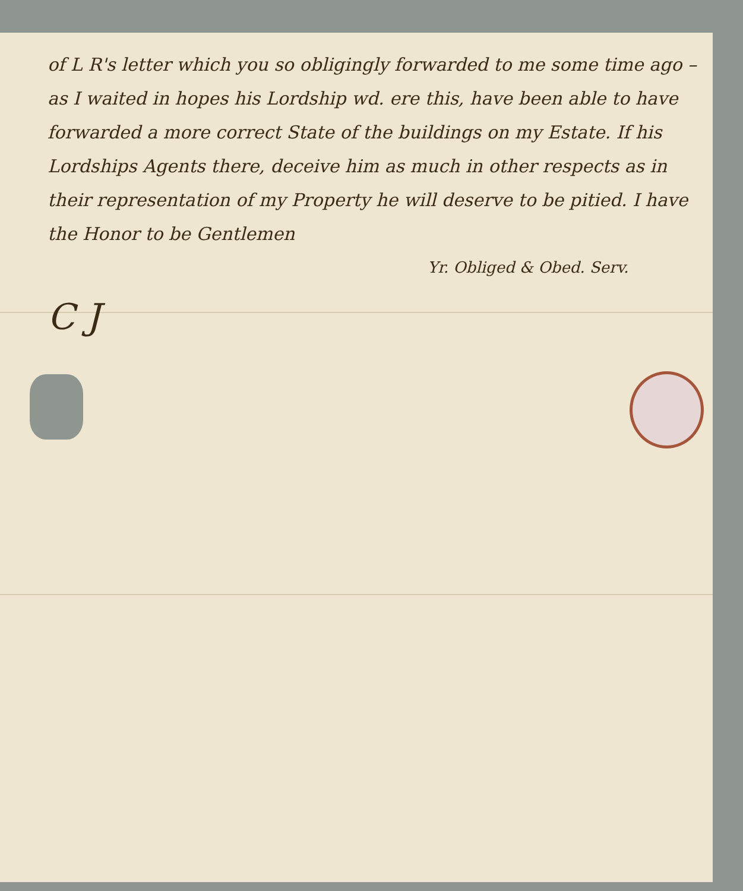of L R's letter which you so obligingly forwarded to me some time ago – as I waited in hopes his Lordship wd. ere this, have been able to have forwarded a more correct State of the buildings on my Estate. If his Lordships Agents there, deceive him as much in other respects as in their representation of my Property he will deserve to be pitied. I have the Honor to be Gentlemen
Yr. Obliged & Obed. Serv.
C J